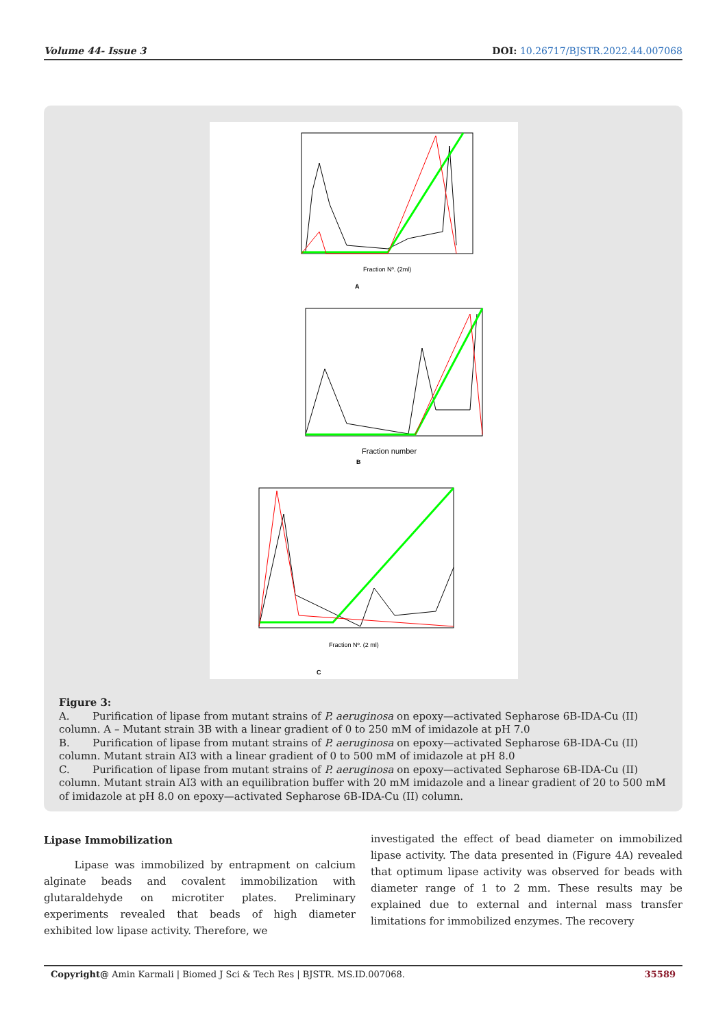Volume 44- Issue 3 DOI: 10.26717/BJSTR.2022.44.007068
Fraction Nº. (2ml)
A
Fraction number
B
Fraction Nº. (2 ml)
C
Figure 3:
A. Purification of lipase from mutant strains of P. aeruginosa on epoxy—activated Sepharose 6B-IDA-Cu (II) column. A – Mutant strain 3B with a linear gradient of 0 to 250 mM of imidazole at pH 7.0
B. Purification of lipase from mutant strains of P. aeruginosa on epoxy—activated Sepharose 6B-IDA-Cu (II) column. Mutant strain AI3 with a linear gradient of 0 to 500 mM of imidazole at pH 8.0
C. Purification of lipase from mutant strains of P. aeruginosa on epoxy—activated Sepharose 6B-IDA-Cu (II) column. Mutant strain AI3 with an equilibration buffer with 20 mM imidazole and a linear gradient of 20 to 500 mM of imidazole at pH 8.0 on epoxy—activated Sepharose 6B-IDA-Cu (II) column.
Lipase Immobilization
Lipase was immobilized by entrapment on calcium alginate beads and covalent immobilization with glutaraldehyde on microtiter plates. Preliminary experiments revealed that beads of high diameter exhibited low lipase activity. Therefore, we
investigated the effect of bead diameter on immobilized lipase activity. The data presented in (Figure 4A) revealed that optimum lipase activity was observed for beads with diameter range of 1 to 2 mm. These results may be explained due to external and internal mass transfer limitations for immobilized enzymes. The recovery
Copyright@ Amin Karmali | Biomed J Sci & Tech Res | BJSTR. MS.ID.007068. 35589